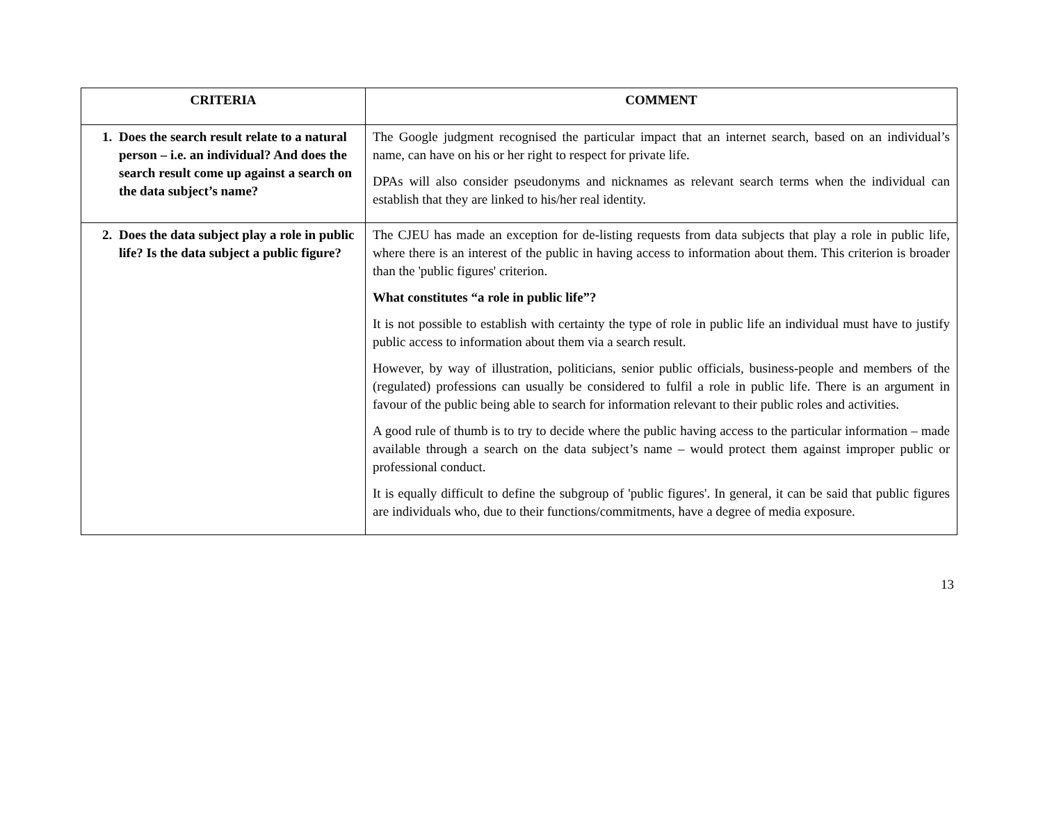| CRITERIA | COMMENT |
| --- | --- |
| 1. Does the search result relate to a natural person – i.e. an individual? And does the search result come up against a search on the data subject’s name? | The Google judgment recognised the particular impact that an internet search, based on an individual’s name, can have on his or her right to respect for private life. DPAs will also consider pseudonyms and nicknames as relevant search terms when the individual can establish that they are linked to his/her real identity. |
| 2. Does the data subject play a role in public life? Is the data subject a public figure? | The CJEU has made an exception for de-listing requests from data subjects that play a role in public life, where there is an interest of the public in having access to information about them. This criterion is broader than the 'public figures' criterion. What constitutes “a role in public life”? It is not possible to establish with certainty the type of role in public life an individual must have to justify public access to information about them via a search result. However, by way of illustration, politicians, senior public officials, business-people and members of the (regulated) professions can usually be considered to fulfil a role in public life. There is an argument in favour of the public being able to search for information relevant to their public roles and activities. A good rule of thumb is to try to decide where the public having access to the particular information – made available through a search on the data subject’s name – would protect them against improper public or professional conduct. It is equally difficult to define the subgroup of 'public figures'. In general, it can be said that public figures are individuals who, due to their functions/commitments, have a degree of media exposure. |
13